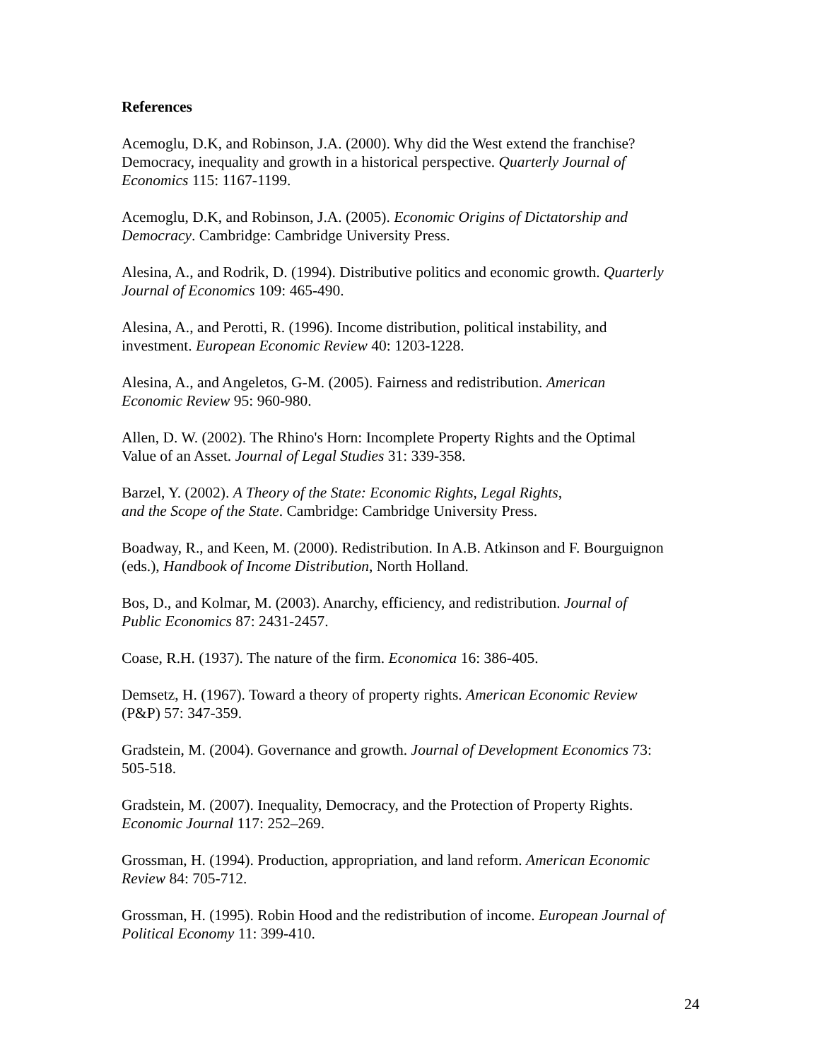References
Acemoglu, D.K, and Robinson, J.A. (2000). Why did the West extend the franchise?
Democracy, inequality and growth in a historical perspective. Quarterly Journal of
Economics 115: 1167-1199.
Acemoglu, D.K, and Robinson, J.A. (2005). Economic Origins of Dictatorship and
Democracy. Cambridge: Cambridge University Press.
Alesina, A., and Rodrik, D. (1994). Distributive politics and economic growth. Quarterly
Journal of Economics 109: 465-490.
Alesina, A., and Perotti, R. (1996). Income distribution, political instability, and
investment. European Economic Review 40: 1203-1228.
Alesina, A., and Angeletos, G-M. (2005). Fairness and redistribution. American
Economic Review 95: 960-980.
Allen, D. W. (2002). The Rhino's Horn: Incomplete Property Rights and the Optimal
Value of an Asset. Journal of Legal Studies 31: 339-358.
Barzel, Y. (2002). A Theory of the State: Economic Rights, Legal Rights,
and the Scope of the State. Cambridge: Cambridge University Press.
Boadway, R., and Keen, M. (2000). Redistribution. In A.B. Atkinson and F. Bourguignon
(eds.), Handbook of Income Distribution, North Holland.
Bos, D., and Kolmar, M. (2003). Anarchy, efficiency, and redistribution. Journal of
Public Economics 87: 2431-2457.
Coase, R.H. (1937). The nature of the firm. Economica 16: 386-405.
Demsetz, H. (1967). Toward a theory of property rights. American Economic Review
(P&P) 57: 347-359.
Gradstein, M. (2004). Governance and growth. Journal of Development Economics 73:
505-518.
Gradstein, M. (2007). Inequality, Democracy, and the Protection of Property Rights.
Economic Journal 117: 252–269.
Grossman, H. (1994). Production, appropriation, and land reform. American Economic
Review 84: 705-712.
Grossman, H. (1995). Robin Hood and the redistribution of income. European Journal of
Political Economy 11: 399-410.
24